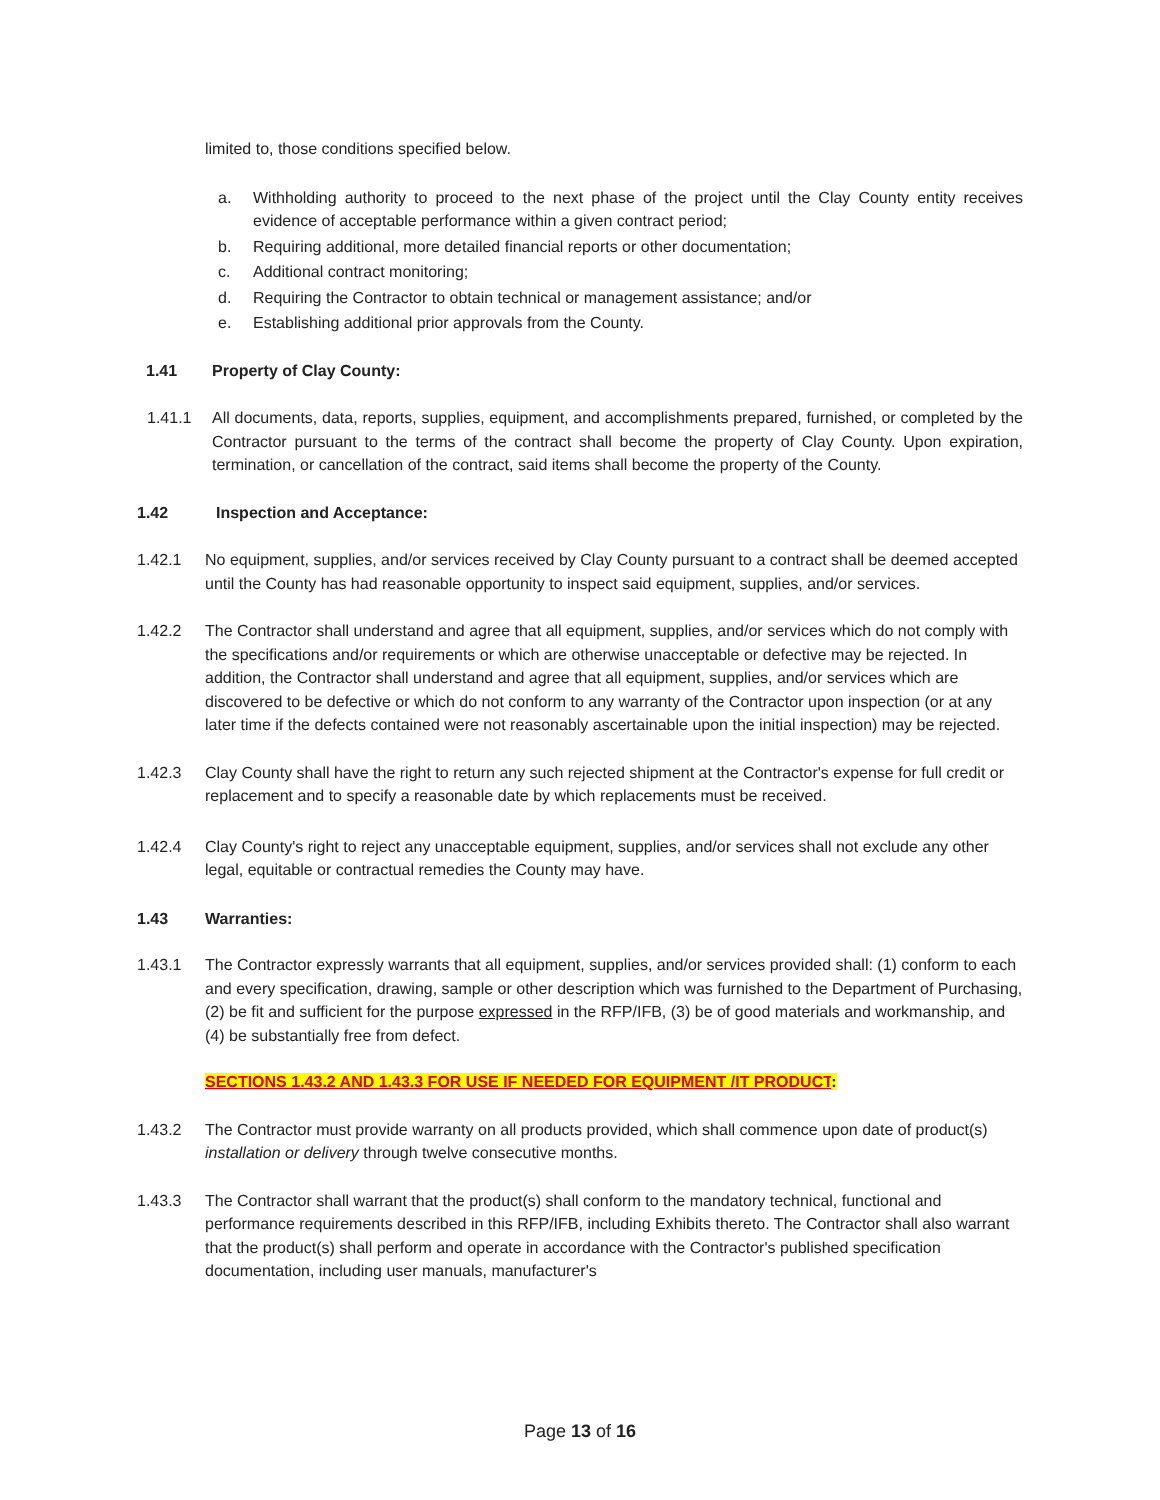limited to, those conditions specified below.
a. Withholding authority to proceed to the next phase of the project until the Clay County entity receives evidence of acceptable performance within a given contract period;
b. Requiring additional, more detailed financial reports or other documentation;
c. Additional contract monitoring;
d. Requiring the Contractor to obtain technical or management assistance; and/or
e. Establishing additional prior approvals from the County.
1.41 Property of Clay County:
1.41.1 All documents, data, reports, supplies, equipment, and accomplishments prepared, furnished, or completed by the Contractor pursuant to the terms of the contract shall become the property of Clay County. Upon expiration, termination, or cancellation of the contract, said items shall become the property of the County.
1.42 Inspection and Acceptance:
1.42.1 No equipment, supplies, and/or services received by Clay County pursuant to a contract shall be deemed accepted until the County has had reasonable opportunity to inspect said equipment, supplies, and/or services.
1.42.2 The Contractor shall understand and agree that all equipment, supplies, and/or services which do not comply with the specifications and/or requirements or which are otherwise unacceptable or defective may be rejected. In addition, the Contractor shall understand and agree that all equipment, supplies, and/or services which are discovered to be defective or which do not conform to any warranty of the Contractor upon inspection (or at any later time if the defects contained were not reasonably ascertainable upon the initial inspection) may be rejected.
1.42.3 Clay County shall have the right to return any such rejected shipment at the Contractor's expense for full credit or replacement and to specify a reasonable date by which replacements must be received.
1.42.4 Clay County's right to reject any unacceptable equipment, supplies, and/or services shall not exclude any other legal, equitable or contractual remedies the County may have.
1.43 Warranties:
1.43.1 The Contractor expressly warrants that all equipment, supplies, and/or services provided shall: (1) conform to each and every specification, drawing, sample or other description which was furnished to the Department of Purchasing, (2) be fit and sufficient for the purpose expressed in the RFP/IFB, (3) be of good materials and workmanship, and (4) be substantially free from defect.
SECTIONS 1.43.2 AND 1.43.3 FOR USE IF NEEDED FOR EQUIPMENT /IT PRODUCT:
1.43.2 The Contractor must provide warranty on all products provided, which shall commence upon date of product(s) installation or delivery through twelve consecutive months.
1.43.3 The Contractor shall warrant that the product(s) shall conform to the mandatory technical, functional and performance requirements described in this RFP/IFB, including Exhibits thereto. The Contractor shall also warrant that the product(s) shall perform and operate in accordance with the Contractor's published specification documentation, including user manuals, manufacturer's
Page 13 of 16